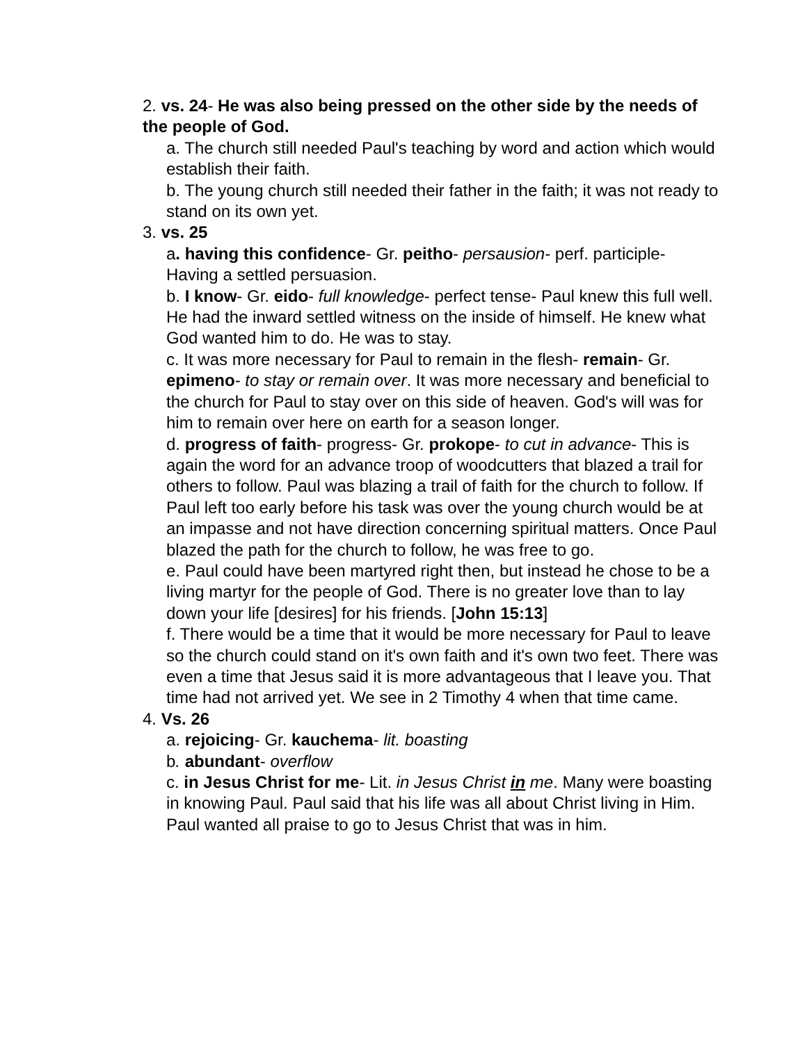2. vs. 24- He was also being pressed on the other side by the needs of the people of God.
a. The church still needed Paul's teaching by word and action which would establish their faith.
b. The young church still needed their father in the faith; it was not ready to stand on its own yet.
3. vs. 25
a. having this confidence- Gr. peitho- persausion- perf. participle- Having a settled persuasion.
b. I know- Gr. eido- full knowledge- perfect tense- Paul knew this full well. He had the inward settled witness on the inside of himself. He knew what God wanted him to do. He was to stay.
c. It was more necessary for Paul to remain in the flesh- remain- Gr. epimeno- to stay or remain over. It was more necessary and beneficial to the church for Paul to stay over on this side of heaven. God's will was for him to remain over here on earth for a season longer.
d. progress of faith- progress- Gr. prokope- to cut in advance- This is again the word for an advance troop of woodcutters that blazed a trail for others to follow. Paul was blazing a trail of faith for the church to follow. If Paul left too early before his task was over the young church would be at an impasse and not have direction concerning spiritual matters. Once Paul blazed the path for the church to follow, he was free to go.
e. Paul could have been martyred right then, but instead he chose to be a living martyr for the people of God. There is no greater love than to lay down your life [desires] for his friends. [John 15:13]
f. There would be a time that it would be more necessary for Paul to leave so the church could stand on it's own faith and it's own two feet. There was even a time that Jesus said it is more advantageous that I leave you. That time had not arrived yet. We see in 2 Timothy 4 when that time came.
4. Vs. 26
a. rejoicing- Gr. kauchema- lit. boasting
b. abundant- overflow
c. in Jesus Christ for me- Lit. in Jesus Christ in me. Many were boasting in knowing Paul. Paul said that his life was all about Christ living in Him. Paul wanted all praise to go to Jesus Christ that was in him.